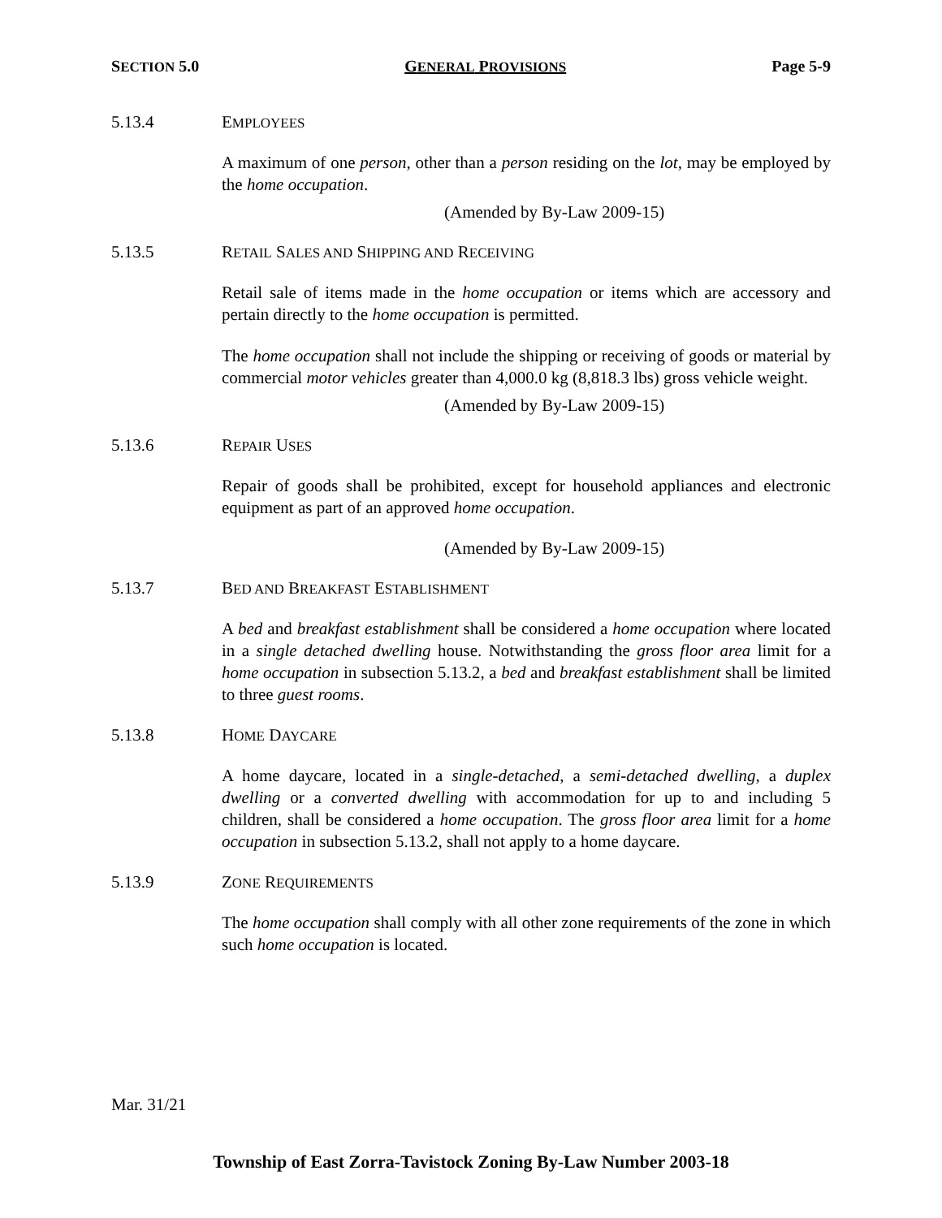SECTION 5.0 GENERAL PROVISIONS Page 5-9
5.13.4 EMPLOYEES
A maximum of one person, other than a person residing on the lot, may be employed by the home occupation.
(Amended by By-Law 2009-15)
5.13.5 RETAIL SALES AND SHIPPING AND RECEIVING
Retail sale of items made in the home occupation or items which are accessory and pertain directly to the home occupation is permitted.
The home occupation shall not include the shipping or receiving of goods or material by commercial motor vehicles greater than 4,000.0 kg (8,818.3 lbs) gross vehicle weight.
(Amended by By-Law 2009-15)
5.13.6 REPAIR USES
Repair of goods shall be prohibited, except for household appliances and electronic equipment as part of an approved home occupation.
(Amended by By-Law 2009-15)
5.13.7 BED AND BREAKFAST ESTABLISHMENT
A bed and breakfast establishment shall be considered a home occupation where located in a single detached dwelling house. Notwithstanding the gross floor area limit for a home occupation in subsection 5.13.2, a bed and breakfast establishment shall be limited to three guest rooms.
5.13.8 HOME DAYCARE
A home daycare, located in a single-detached, a semi-detached dwelling, a duplex dwelling or a converted dwelling with accommodation for up to and including 5 children, shall be considered a home occupation. The gross floor area limit for a home occupation in subsection 5.13.2, shall not apply to a home daycare.
5.13.9 ZONE REQUIREMENTS
The home occupation shall comply with all other zone requirements of the zone in which such home occupation is located.
Mar. 31/21
Township of East Zorra-Tavistock Zoning By-Law Number 2003-18